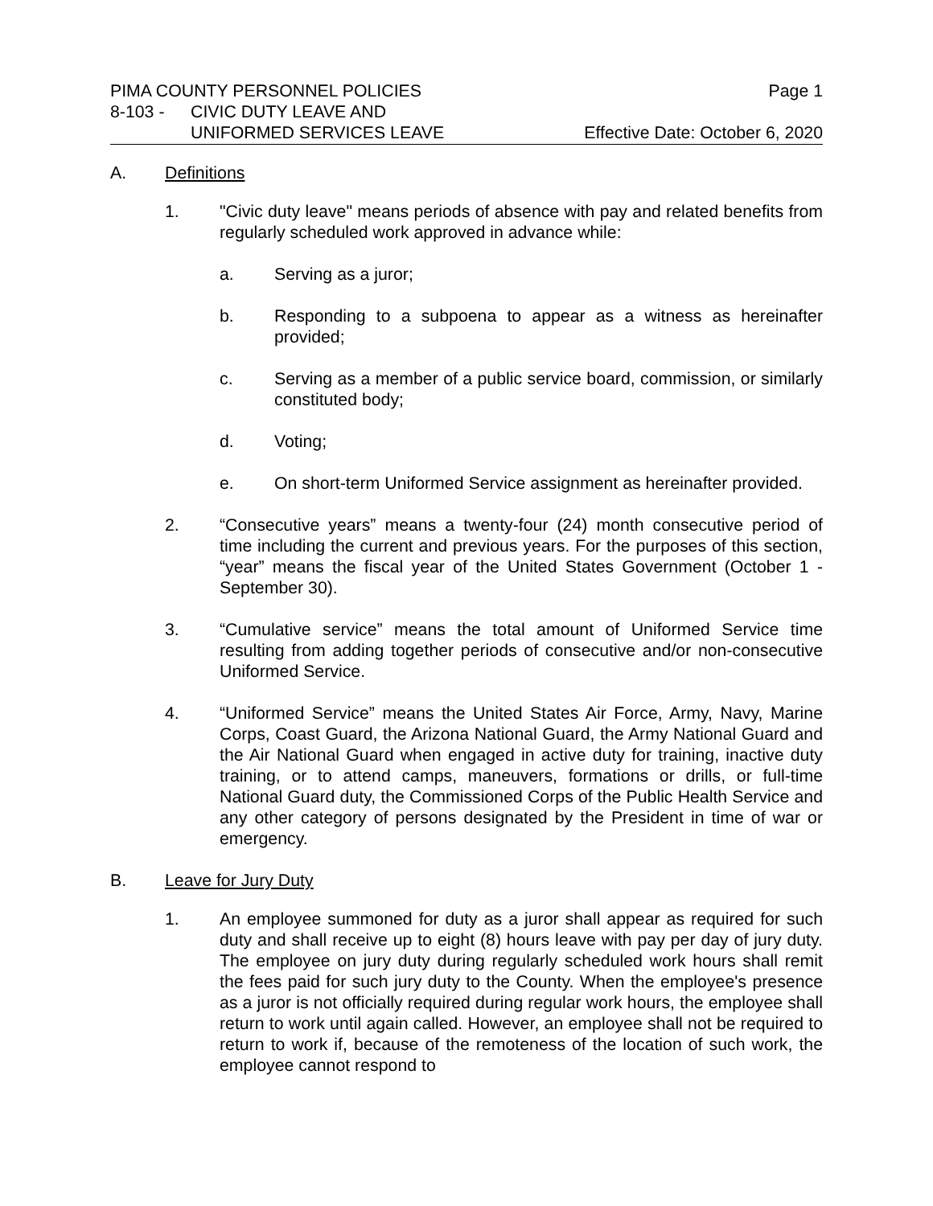PIMA COUNTY PERSONNEL POLICIES Page 1
8-103 - CIVIC DUTY LEAVE AND
UNIFORMED SERVICES LEAVE Effective Date: October 6, 2020
A. Definitions
1. "Civic duty leave" means periods of absence with pay and related benefits from regularly scheduled work approved in advance while:
a. Serving as a juror;
b. Responding to a subpoena to appear as a witness as hereinafter provided;
c. Serving as a member of a public service board, commission, or similarly constituted body;
d. Voting;
e. On short-term Uniformed Service assignment as hereinafter provided.
2. “Consecutive years” means a twenty-four (24) month consecutive period of time including the current and previous years. For the purposes of this section, “year” means the fiscal year of the United States Government (October 1 - September 30).
3. “Cumulative service” means the total amount of Uniformed Service time resulting from adding together periods of consecutive and/or non-consecutive Uniformed Service.
4. “Uniformed Service” means the United States Air Force, Army, Navy, Marine Corps, Coast Guard, the Arizona National Guard, the Army National Guard and the Air National Guard when engaged in active duty for training, inactive duty training, or to attend camps, maneuvers, formations or drills, or full-time National Guard duty, the Commissioned Corps of the Public Health Service and any other category of persons designated by the President in time of war or emergency.
B. Leave for Jury Duty
1. An employee summoned for duty as a juror shall appear as required for such duty and shall receive up to eight (8) hours leave with pay per day of jury duty. The employee on jury duty during regularly scheduled work hours shall remit the fees paid for such jury duty to the County. When the employee's presence as a juror is not officially required during regular work hours, the employee shall return to work until again called. However, an employee shall not be required to return to work if, because of the remoteness of the location of such work, the employee cannot respond to